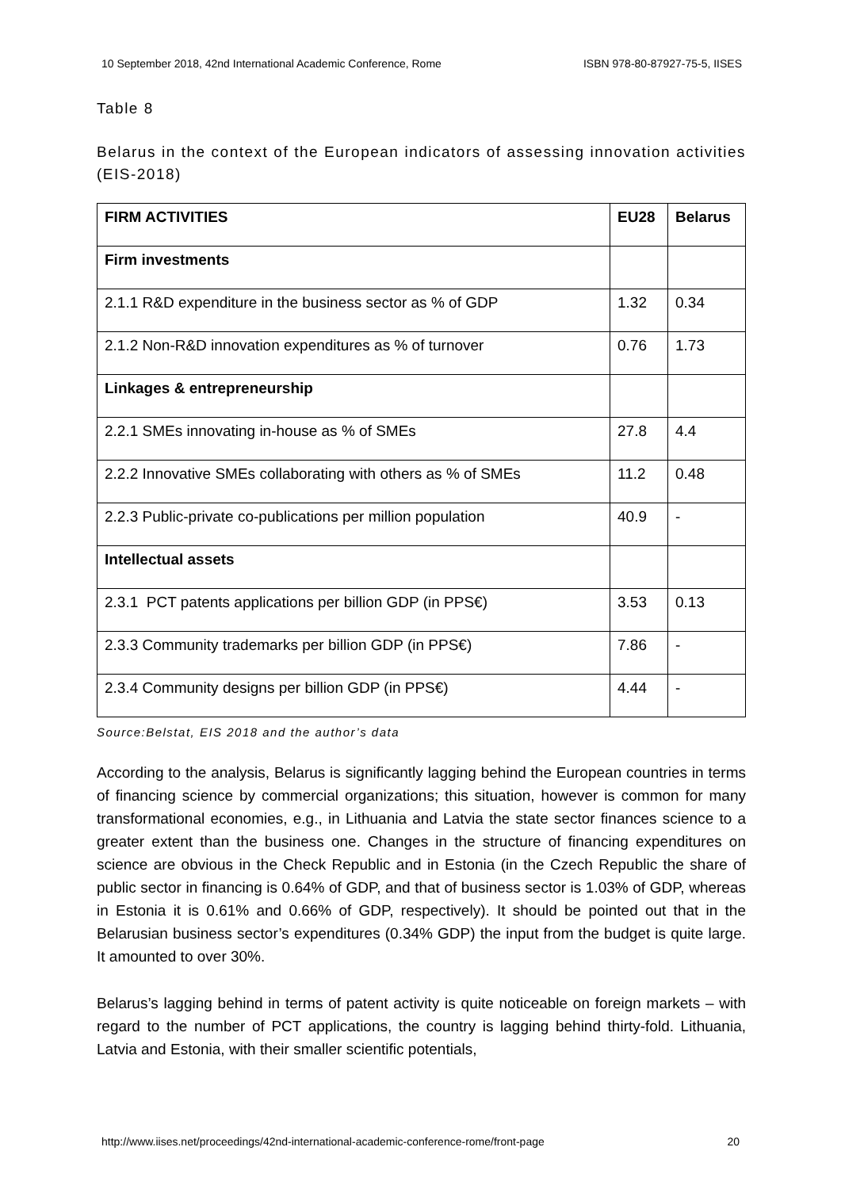10 September 2018, 42nd International Academic Conference, Rome ISBN 978-80-87927-75-5, IISES
Table 8
Belarus in the context of the European indicators of assessing innovation activities (EIS-2018)
| FIRM ACTIVITIES | EU28 | Belarus |
| --- | --- | --- |
| Firm investments | | |
| 2.1.1 R&D expenditure in the business sector as % of GDP | 1.32 | 0.34 |
| 2.1.2 Non-R&D innovation expenditures as % of turnover | 0.76 | 1.73 |
| Linkages & entrepreneurship | | |
| 2.2.1 SMEs innovating in-house as % of SMEs | 27.8 | 4.4 |
| 2.2.2 Innovative SMEs collaborating with others as % of SMEs | 11.2 | 0.48 |
| 2.2.3 Public-private co-publications per million population | 40.9 | - |
| Intellectual assets | | |
| 2.3.1 PCT patents applications per billion GDP (in PPS€) | 3.53 | 0.13 |
| 2.3.3 Community trademarks per billion GDP (in PPS€) | 7.86 | - |
| 2.3.4 Community designs per billion GDP (in PPS€) | 4.44 | - |
Source:Belstat, EIS 2018 and the author’s data
According to the analysis, Belarus is significantly lagging behind the European countries in terms of financing science by commercial organizations; this situation, however is common for many transformational economies, e.g., in Lithuania and Latvia the state sector finances science to a greater extent than the business one. Changes in the structure of financing expenditures on science are obvious in the Check Republic and in Estonia (in the Czech Republic the share of public sector in financing is 0.64% of GDP, and that of business sector is 1.03% of GDP, whereas in Estonia it is 0.61% and 0.66% of GDP, respectively). It should be pointed out that in the Belarusian business sector’s expenditures (0.34% GDP) the input from the budget is quite large. It amounted to over 30%.
Belarus’s lagging behind in terms of patent activity is quite noticeable on foreign markets – with regard to the number of PCT applications, the country is lagging behind thirty-fold. Lithuania, Latvia and Estonia, with their smaller scientific potentials,
http://www.iises.net/proceedings/42nd-international-academic-conference-rome/front-page 20